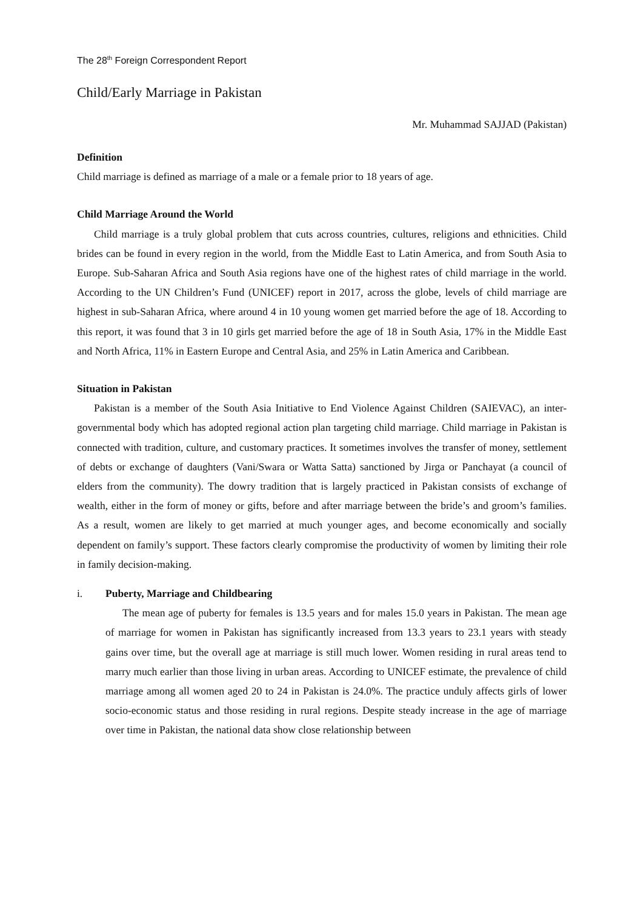The 28<sup>th</sup> Foreign Correspondent Report
Child/Early Marriage in Pakistan
Mr. Muhammad SAJJAD (Pakistan)
Definition
Child marriage is defined as marriage of a male or a female prior to 18 years of age.
Child Marriage Around the World
Child marriage is a truly global problem that cuts across countries, cultures, religions and ethnicities. Child brides can be found in every region in the world, from the Middle East to Latin America, and from South Asia to Europe. Sub-Saharan Africa and South Asia regions have one of the highest rates of child marriage in the world. According to the UN Children’s Fund (UNICEF) report in 2017, across the globe, levels of child marriage are highest in sub-Saharan Africa, where around 4 in 10 young women get married before the age of 18. According to this report, it was found that 3 in 10 girls get married before the age of 18 in South Asia, 17% in the Middle East and North Africa, 11% in Eastern Europe and Central Asia, and 25% in Latin America and Caribbean.
Situation in Pakistan
Pakistan is a member of the South Asia Initiative to End Violence Against Children (SAIEVAC), an inter-governmental body which has adopted regional action plan targeting child marriage. Child marriage in Pakistan is connected with tradition, culture, and customary practices. It sometimes involves the transfer of money, settlement of debts or exchange of daughters (Vani/Swara or Watta Satta) sanctioned by Jirga or Panchayat (a council of elders from the community). The dowry tradition that is largely practiced in Pakistan consists of exchange of wealth, either in the form of money or gifts, before and after marriage between the bride’s and groom’s families. As a result, women are likely to get married at much younger ages, and become economically and socially dependent on family’s support. These factors clearly compromise the productivity of women by limiting their role in family decision-making.
i. Puberty, Marriage and Childbearing
The mean age of puberty for females is 13.5 years and for males 15.0 years in Pakistan. The mean age of marriage for women in Pakistan has significantly increased from 13.3 years to 23.1 years with steady gains over time, but the overall age at marriage is still much lower. Women residing in rural areas tend to marry much earlier than those living in urban areas. According to UNICEF estimate, the prevalence of child marriage among all women aged 20 to 24 in Pakistan is 24.0%. The practice unduly affects girls of lower socio-economic status and those residing in rural regions. Despite steady increase in the age of marriage over time in Pakistan, the national data show close relationship between